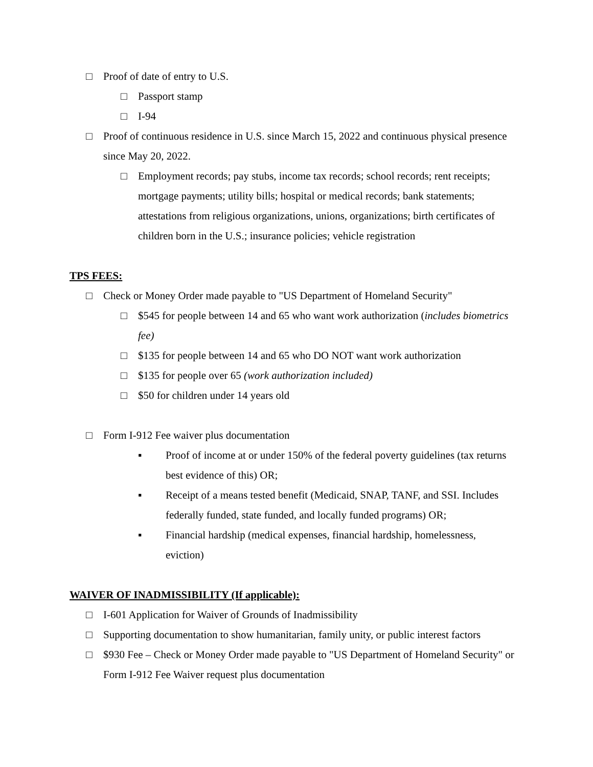□ Proof of date of entry to U.S.
□ Passport stamp
□ I-94
□ Proof of continuous residence in U.S. since March 15, 2022 and continuous physical presence since May 20, 2022.
□ Employment records; pay stubs, income tax records; school records; rent receipts; mortgage payments; utility bills; hospital or medical records; bank statements; attestations from religious organizations, unions, organizations; birth certificates of children born in the U.S.; insurance policies; vehicle registration
TPS FEES:
□ Check or Money Order made payable to "US Department of Homeland Security"
□ $545 for people between 14 and 65 who want work authorization (includes biometrics fee)
□ $135 for people between 14 and 65 who DO NOT want work authorization
□ $135 for people over 65 (work authorization included)
□ $50 for children under 14 years old
□ Form I-912 Fee waiver plus documentation
▪ Proof of income at or under 150% of the federal poverty guidelines (tax returns best evidence of this) OR;
▪ Receipt of a means tested benefit (Medicaid, SNAP, TANF, and SSI. Includes federally funded, state funded, and locally funded programs) OR;
▪ Financial hardship (medical expenses, financial hardship, homelessness, eviction)
WAIVER OF INADMISSIBILITY (If applicable):
□ I-601 Application for Waiver of Grounds of Inadmissibility
□ Supporting documentation to show humanitarian, family unity, or public interest factors
□ $930 Fee – Check or Money Order made payable to "US Department of Homeland Security" or Form I-912 Fee Waiver request plus documentation